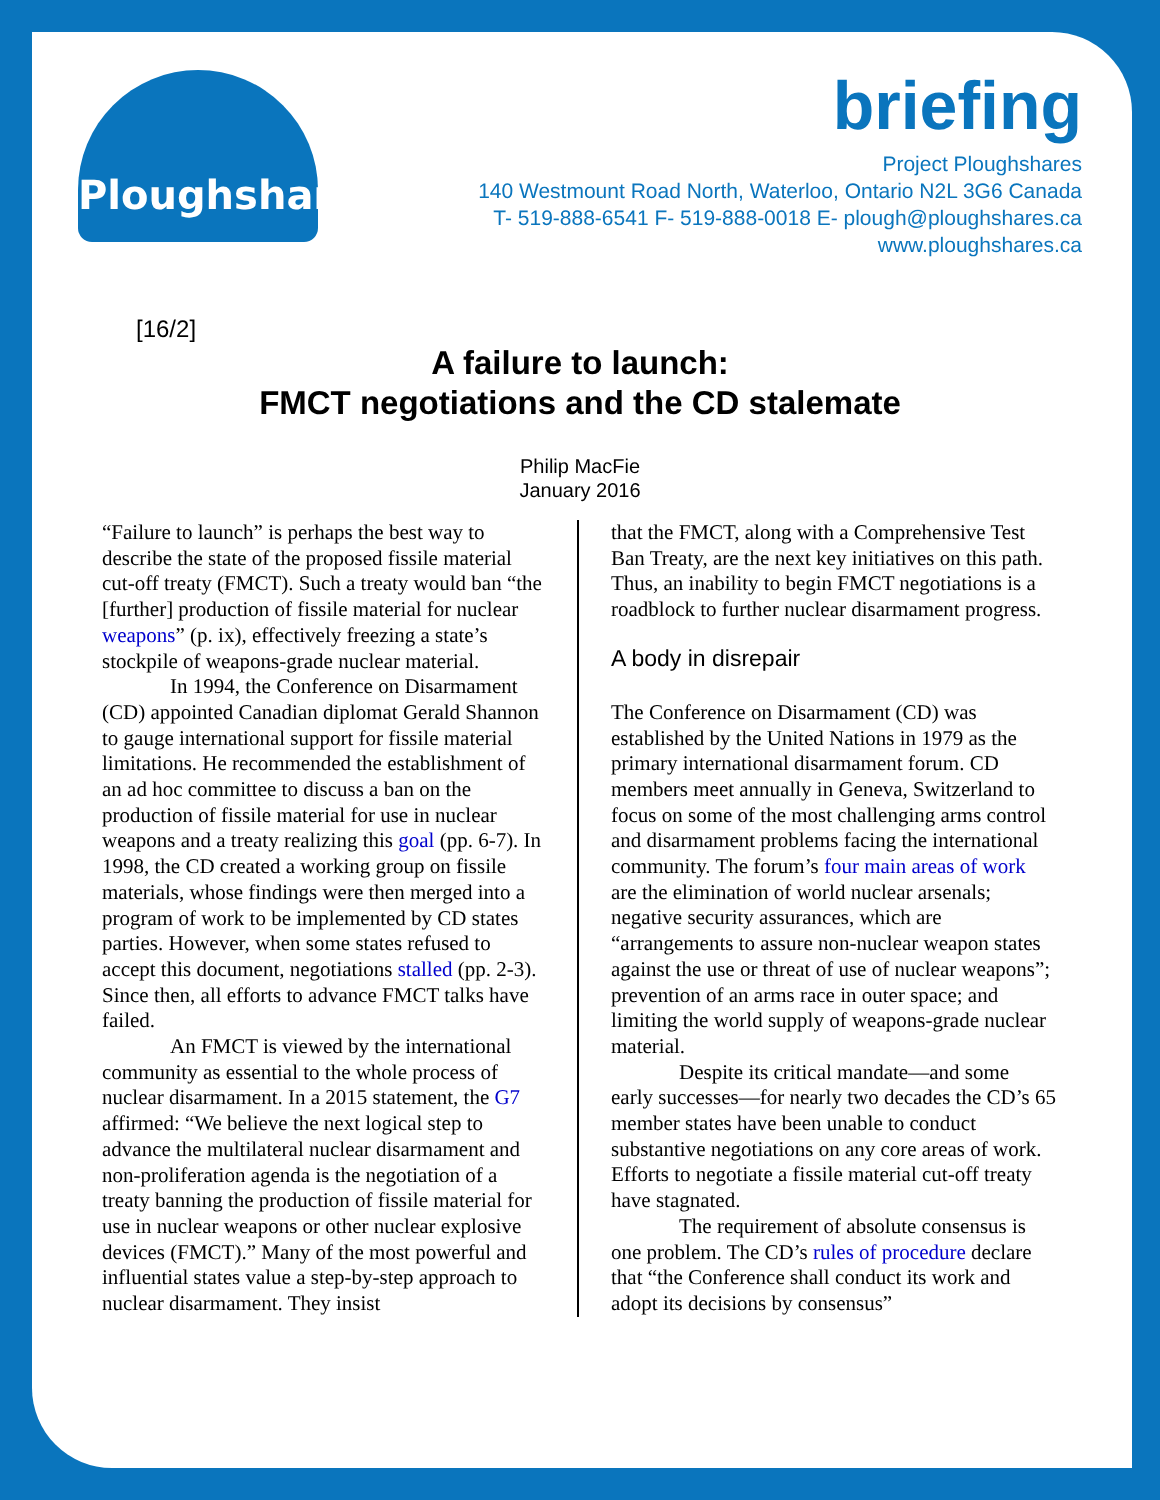Ploughshares
briefing
Project Ploughshares
140 Westmount Road North, Waterloo, Ontario N2L 3G6 Canada
T- 519-888-6541 F- 519-888-0018 E- plough@ploughshares.ca
www.ploughshares.ca
[16/2]
A failure to launch:
FMCT negotiations and the CD stalemate
Philip MacFie
January 2016
“Failure to launch” is perhaps the best way to describe the state of the proposed fissile material cut-off treaty (FMCT). Such a treaty would ban “the [further] production of fissile material for nuclear weapons” (p. ix), effectively freezing a state’s stockpile of weapons-grade nuclear material.
In 1994, the Conference on Disarmament (CD) appointed Canadian diplomat Gerald Shannon to gauge international support for fissile material limitations. He recommended the establishment of an ad hoc committee to discuss a ban on the production of fissile material for use in nuclear weapons and a treaty realizing this goal (pp. 6-7). In 1998, the CD created a working group on fissile materials, whose findings were then merged into a program of work to be implemented by CD states parties. However, when some states refused to accept this document, negotiations stalled (pp. 2-3). Since then, all efforts to advance FMCT talks have failed.
An FMCT is viewed by the international community as essential to the whole process of nuclear disarmament. In a 2015 statement, the G7 affirmed: “We believe the next logical step to advance the multilateral nuclear disarmament and non-proliferation agenda is the negotiation of a treaty banning the production of fissile material for use in nuclear weapons or other nuclear explosive devices (FMCT).” Many of the most powerful and influential states value a step-by-step approach to nuclear disarmament. They insist
that the FMCT, along with a Comprehensive Test Ban Treaty, are the next key initiatives on this path. Thus, an inability to begin FMCT negotiations is a roadblock to further nuclear disarmament progress.
A body in disrepair
The Conference on Disarmament (CD) was established by the United Nations in 1979 as the primary international disarmament forum. CD members meet annually in Geneva, Switzerland to focus on some of the most challenging arms control and disarmament problems facing the international community. The forum’s four main areas of work are the elimination of world nuclear arsenals; negative security assurances, which are “arrangements to assure non-nuclear weapon states against the use or threat of use of nuclear weapons”; prevention of an arms race in outer space; and limiting the world supply of weapons-grade nuclear material.
Despite its critical mandate—and some early successes—for nearly two decades the CD’s 65 member states have been unable to conduct substantive negotiations on any core areas of work. Efforts to negotiate a fissile material cut-off treaty have stagnated.
The requirement of absolute consensus is one problem. The CD’s rules of procedure declare that “the Conference shall conduct its work and adopt its decisions by consensus”